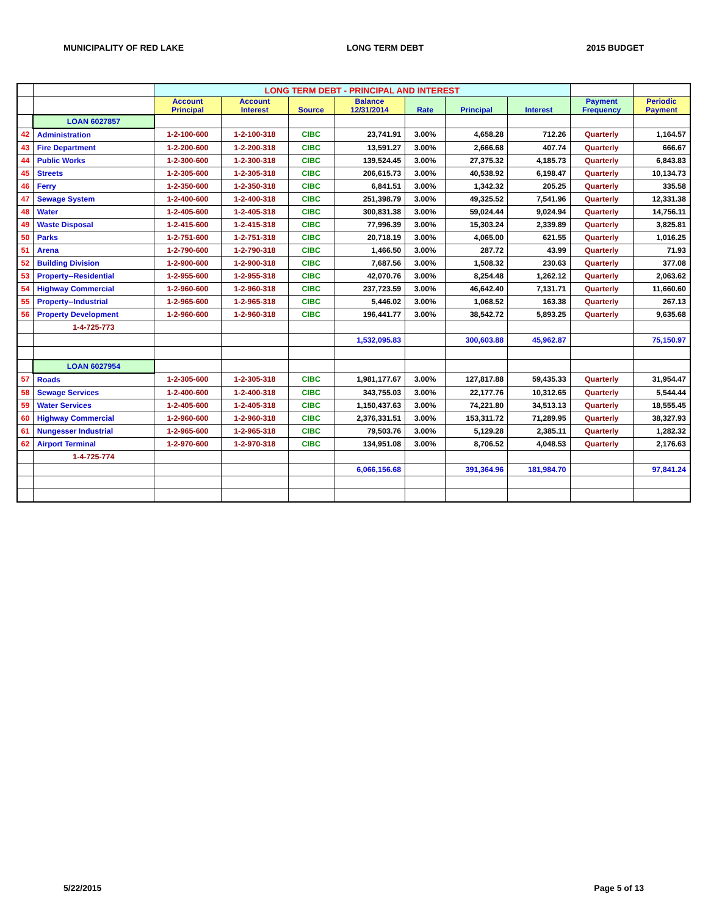MUNICIPALITY OF RED LAKE LONG TERM DEBT 2015 BUDGET
| | | LONG TERM DEBT - PRINCIPAL AND INTEREST | | | | | | | | |
| | | Account Principal | Account Interest | Source | Balance 12/31/2014 | Rate | Principal | Interest | Payment Frequency | Periodic Payment |
| | LOAN 6027857 | | | | | | | | | |
| 42 | Administration | 1-2-100-600 | 1-2-100-318 | CIBC | 23,741.91 | 3.00% | 4,658.28 | 712.26 | Quarterly | 1,164.57 |
| 43 | Fire Department | 1-2-200-600 | 1-2-200-318 | CIBC | 13,591.27 | 3.00% | 2,666.68 | 407.74 | Quarterly | 666.67 |
| 44 | Public Works | 1-2-300-600 | 1-2-300-318 | CIBC | 139,524.45 | 3.00% | 27,375.32 | 4,185.73 | Quarterly | 6,843.83 |
| 45 | Streets | 1-2-305-600 | 1-2-305-318 | CIBC | 206,615.73 | 3.00% | 40,538.92 | 6,198.47 | Quarterly | 10,134.73 |
| 46 | Ferry | 1-2-350-600 | 1-2-350-318 | CIBC | 6,841.51 | 3.00% | 1,342.32 | 205.25 | Quarterly | 335.58 |
| 47 | Sewage System | 1-2-400-600 | 1-2-400-318 | CIBC | 251,398.79 | 3.00% | 49,325.52 | 7,541.96 | Quarterly | 12,331.38 |
| 48 | Water | 1-2-405-600 | 1-2-405-318 | CIBC | 300,831.38 | 3.00% | 59,024.44 | 9,024.94 | Quarterly | 14,756.11 |
| 49 | Waste Disposal | 1-2-415-600 | 1-2-415-318 | CIBC | 77,996.39 | 3.00% | 15,303.24 | 2,339.89 | Quarterly | 3,825.81 |
| 50 | Parks | 1-2-751-600 | 1-2-751-318 | CIBC | 20,718.19 | 3.00% | 4,065.00 | 621.55 | Quarterly | 1,016.25 |
| 51 | Arena | 1-2-790-600 | 1-2-790-318 | CIBC | 1,466.50 | 3.00% | 287.72 | 43.99 | Quarterly | 71.93 |
| 52 | Building Division | 1-2-900-600 | 1-2-900-318 | CIBC | 7,687.56 | 3.00% | 1,508.32 | 230.63 | Quarterly | 377.08 |
| 53 | Property--Residential | 1-2-955-600 | 1-2-955-318 | CIBC | 42,070.76 | 3.00% | 8,254.48 | 1,262.12 | Quarterly | 2,063.62 |
| 54 | Highway Commercial | 1-2-960-600 | 1-2-960-318 | CIBC | 237,723.59 | 3.00% | 46,642.40 | 7,131.71 | Quarterly | 11,660.60 |
| 55 | Property--Industrial | 1-2-965-600 | 1-2-965-318 | CIBC | 5,446.02 | 3.00% | 1,068.52 | 163.38 | Quarterly | 267.13 |
| 56 | Property Development | 1-2-960-600 | 1-2-960-318 | CIBC | 196,441.77 | 3.00% | 38,542.72 | 5,893.25 | Quarterly | 9,635.68 |
| | 1-4-725-773 | | | | | | | | | |
| | | | | | 1,532,095.83 | | 300,603.88 | 45,962.87 | | 75,150.97 |
| | LOAN 6027954 | | | | | | | | | |
| 57 | Roads | 1-2-305-600 | 1-2-305-318 | CIBC | 1,981,177.67 | 3.00% | 127,817.88 | 59,435.33 | Quarterly | 31,954.47 |
| 58 | Sewage Services | 1-2-400-600 | 1-2-400-318 | CIBC | 343,755.03 | 3.00% | 22,177.76 | 10,312.65 | Quarterly | 5,544.44 |
| 59 | Water Services | 1-2-405-600 | 1-2-405-318 | CIBC | 1,150,437.63 | 3.00% | 74,221.80 | 34,513.13 | Quarterly | 18,555.45 |
| 60 | Highway Commercial | 1-2-960-600 | 1-2-960-318 | CIBC | 2,376,331.51 | 3.00% | 153,311.72 | 71,289.95 | Quarterly | 38,327.93 |
| 61 | Nungesser Industrial | 1-2-965-600 | 1-2-965-318 | CIBC | 79,503.76 | 3.00% | 5,129.28 | 2,385.11 | Quarterly | 1,282.32 |
| 62 | Airport Terminal | 1-2-970-600 | 1-2-970-318 | CIBC | 134,951.08 | 3.00% | 8,706.52 | 4,048.53 | Quarterly | 2,176.63 |
| | 1-4-725-774 | | | | | | | | | |
| | | | | | 6,066,156.68 | | 391,364.96 | 181,984.70 | | 97,841.24 |
5/22/2015 Page 5 of 13